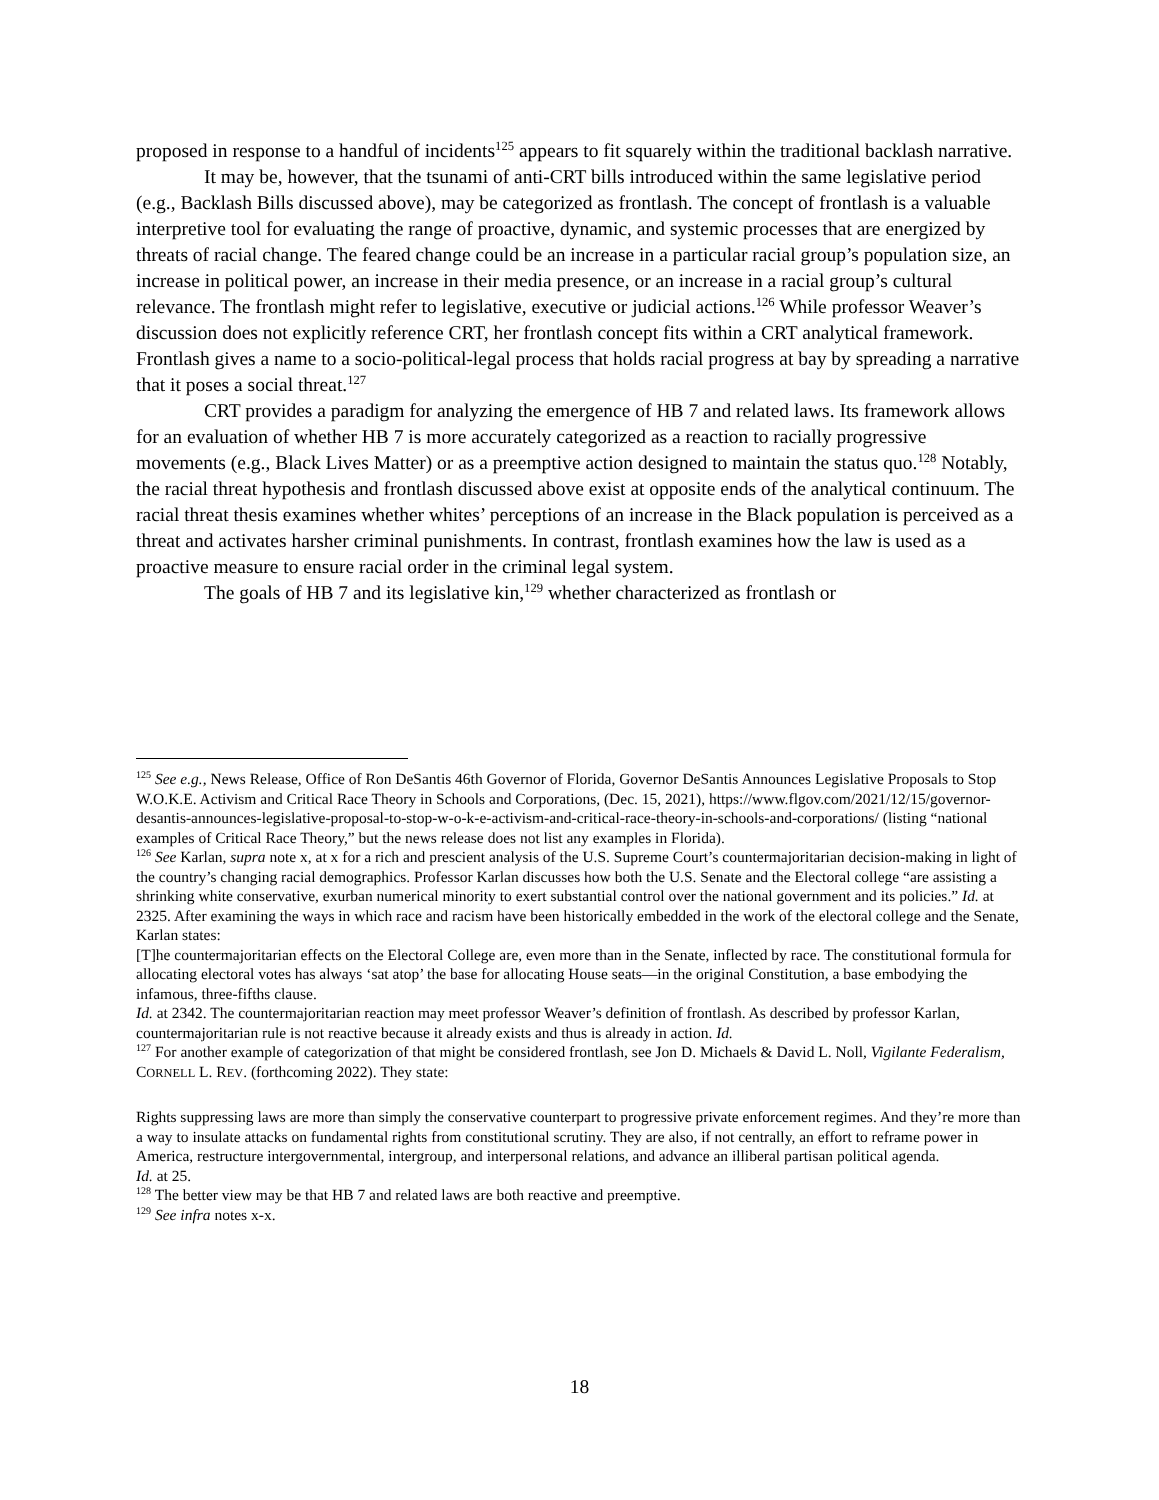proposed in response to a handful of incidents<sup>125</sup> appears to fit squarely within the traditional backlash narrative.
It may be, however, that the tsunami of anti-CRT bills introduced within the same legislative period (e.g., Backlash Bills discussed above), may be categorized as frontlash. The concept of frontlash is a valuable interpretive tool for evaluating the range of proactive, dynamic, and systemic processes that are energized by threats of racial change. The feared change could be an increase in a particular racial group’s population size, an increase in political power, an increase in their media presence, or an increase in a racial group’s cultural relevance. The frontlash might refer to legislative, executive or judicial actions.<sup>126</sup> While professor Weaver’s discussion does not explicitly reference CRT, her frontlash concept fits within a CRT analytical framework. Frontlash gives a name to a socio-political-legal process that holds racial progress at bay by spreading a narrative that it poses a social threat.<sup>127</sup>
CRT provides a paradigm for analyzing the emergence of HB 7 and related laws. Its framework allows for an evaluation of whether HB 7 is more accurately categorized as a reaction to racially progressive movements (e.g., Black Lives Matter) or as a preemptive action designed to maintain the status quo.<sup>128</sup> Notably, the racial threat hypothesis and frontlash discussed above exist at opposite ends of the analytical continuum. The racial threat thesis examines whether whites’ perceptions of an increase in the Black population is perceived as a threat and activates harsher criminal punishments. In contrast, frontlash examines how the law is used as a proactive measure to ensure racial order in the criminal legal system.
The goals of HB 7 and its legislative kin,<sup>129</sup> whether characterized as frontlash or
<sup>125</sup> See e.g., News Release, Office of Ron DeSantis 46th Governor of Florida, Governor DeSantis Announces Legislative Proposals to Stop W.O.K.E. Activism and Critical Race Theory in Schools and Corporations, (Dec. 15, 2021), https://www.flgov.com/2021/12/15/governor-desantis-announces-legislative-proposal-to-stop-w-o-k-e-activism-and-critical-race-theory-in-schools-and-corporations/ (listing “national examples of Critical Race Theory,” but the news release does not list any examples in Florida).
<sup>126</sup> See Karlan, supra note x, at x for a rich and prescient analysis of the U.S. Supreme Court’s countermajoritarian decision-making in light of the country’s changing racial demographics. Professor Karlan discusses how both the U.S. Senate and the Electoral college “are assisting a shrinking white conservative, exurban numerical minority to exert substantial control over the national government and its policies.” Id. at 2325. After examining the ways in which race and racism have been historically embedded in the work of the electoral college and the Senate, Karlan states:
[T]he countermajoritarian effects on the Electoral College are, even more than in the Senate, inflected by race. The constitutional formula for allocating electoral votes has always ‘sat atop’ the base for allocating House seats—in the original Constitution, a base embodying the infamous, three-fifths clause.
Id. at 2342. The countermajoritarian reaction may meet professor Weaver’s definition of frontlash. As described by professor Karlan, countermajoritarian rule is not reactive because it already exists and thus is already in action. Id.
<sup>127</sup> For another example of categorization of that might be considered frontlash, see Jon D. Michaels & David L. Noll, Vigilante Federalism, CORNELL L. REV. (forthcoming 2022). They state:
Rights suppressing laws are more than simply the conservative counterpart to progressive private enforcement regimes. And they’re more than a way to insulate attacks on fundamental rights from constitutional scrutiny. They are also, if not centrally, an effort to reframe power in America, restructure intergovernmental, intergroup, and interpersonal relations, and advance an illiberal partisan political agenda.
Id. at 25.
<sup>128</sup> The better view may be that HB 7 and related laws are both reactive and preemptive.
<sup>129</sup> See infra notes x-x.
18